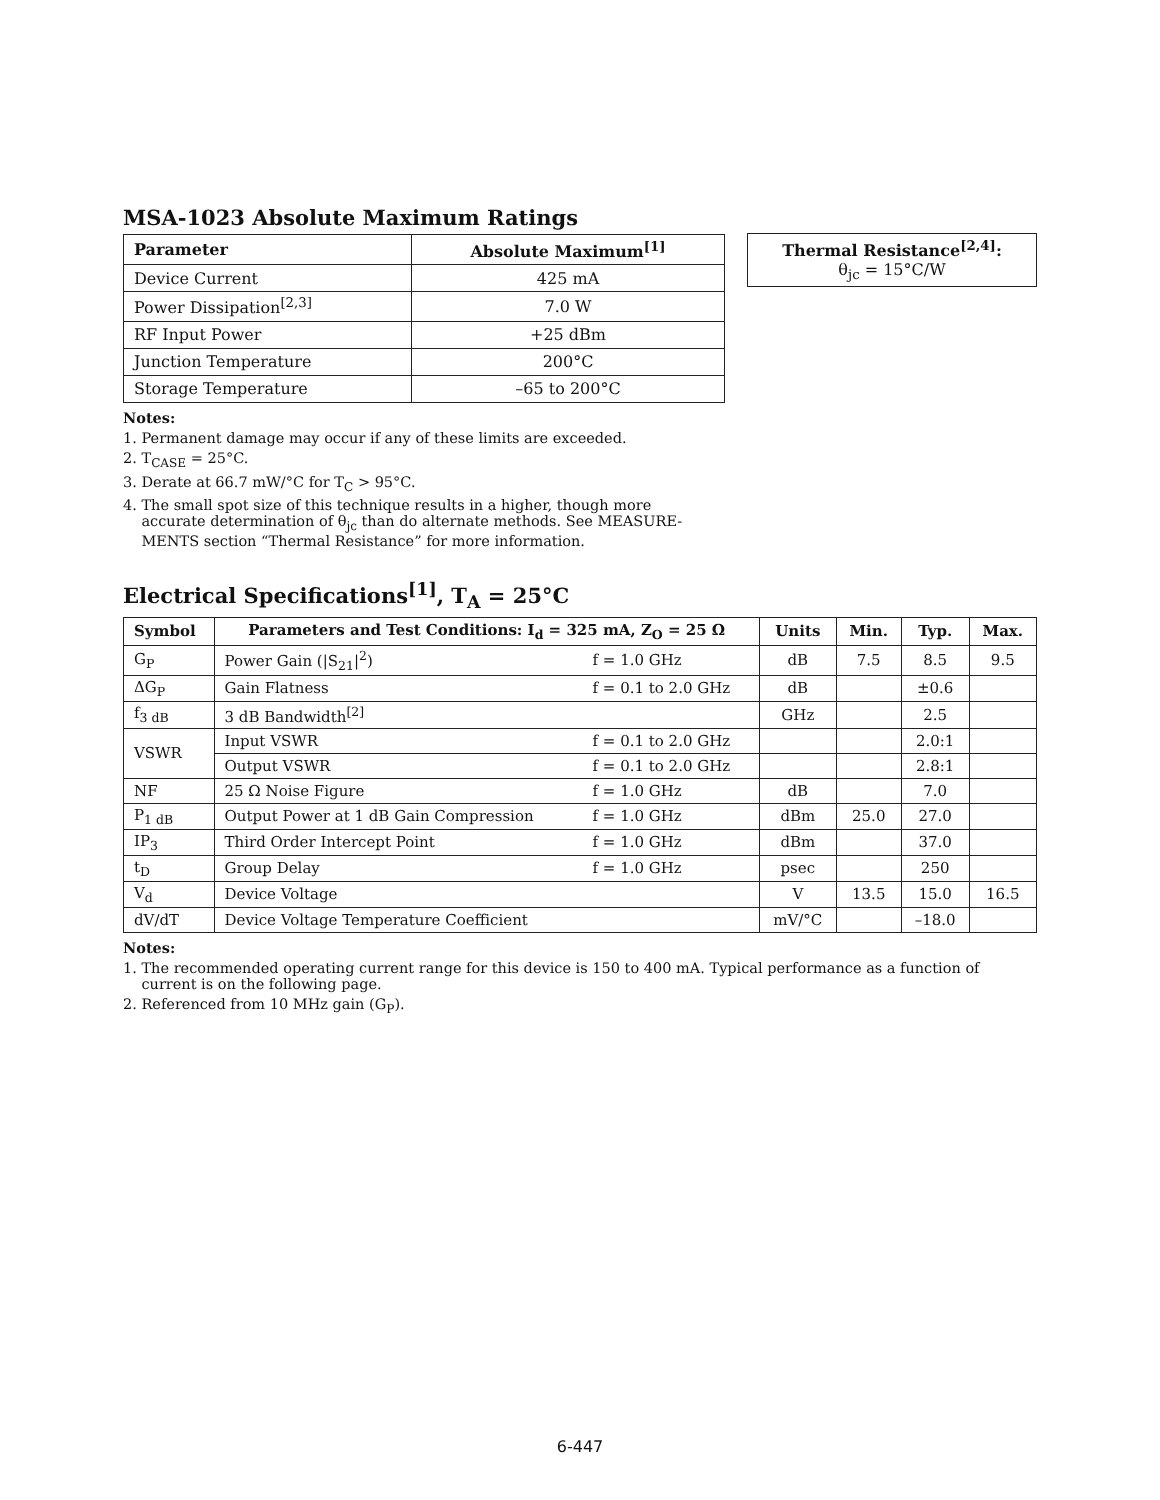MSA-1023 Absolute Maximum Ratings
| Parameter | Absolute Maximum<sup>[1]</sup> |
| --- | --- |
| Device Current | 425 mA |
| Power Dissipation<sup>[2,3]</sup> | 7.0 W |
| RF Input Power | +25 dBm |
| Junction Temperature | 200°C |
| Storage Temperature | –65 to 200°C |
| Thermal Resistance<sup>[2,4]</sup>: θ<sub>jc</sub> = 15°C/W |
Notes:
1. Permanent damage may occur if any of these limits are exceeded.
2. T<sub>CASE</sub> = 25°C.
3. Derate at 66.7 mW/°C for T<sub>C</sub> > 95°C.
4. The small spot size of this technique results in a higher, though more
accurate determination of θ<sub>jc</sub> than do alternate methods. See MEASURE-
MENTS section “Thermal Resistance” for more information.
Electrical Specifications<sup>[1]</sup>, T<sub>A</sub> = 25°C
| Symbol | Parameters and Test Conditions: I<sub>d</sub> = 325 mA, Z<sub>O</sub> = 25 Ω | | Units | Min. | Typ. | Max. |
| --- | --- | --- | --- | --- | --- | --- |
| G<sub>P</sub> | Power Gain (/S<sub>21</sub>/<sup>2</sup>) | f = 1.0 GHz | dB | 7.5 | 8.5 | 9.5 |
| ΔG<sub>P</sub> | Gain Flatness | f = 0.1 to 2.0 GHz | dB | | ±0.6 | |
| f<sub>3 dB</sub> | 3 dB Bandwidth<sup>[2]</sup> | | GHz | | 2.5 | |
| VSWR | Input VSWR | f = 0.1 to 2.0 GHz | | | 2.0:1 | |
| | Output VSWR | f = 0.1 to 2.0 GHz | | | 2.8:1 | |
| NF | 25 Ω Noise Figure | f = 1.0 GHz | dB | | 7.0 | |
| P<sub>1 dB</sub> | Output Power at 1 dB Gain Compression | f = 1.0 GHz | dBm | 25.0 | 27.0 | |
| IP<sub>3</sub> | Third Order Intercept Point | f = 1.0 GHz | dBm | | 37.0 | |
| t<sub>D</sub> | Group Delay | f = 1.0 GHz | psec | | 250 | |
| V<sub>d</sub> | Device Voltage | | V | 13.5 | 15.0 | 16.5 |
| dV/dT | Device Voltage Temperature Coefficient | | mV/°C | | –18.0 | |
Notes:
1. The recommended operating current range for this device is 150 to 400 mA. Typical performance as a function of
current is on the following page.
2. Referenced from 10 MHz gain (G<sub>P</sub>).
6-447